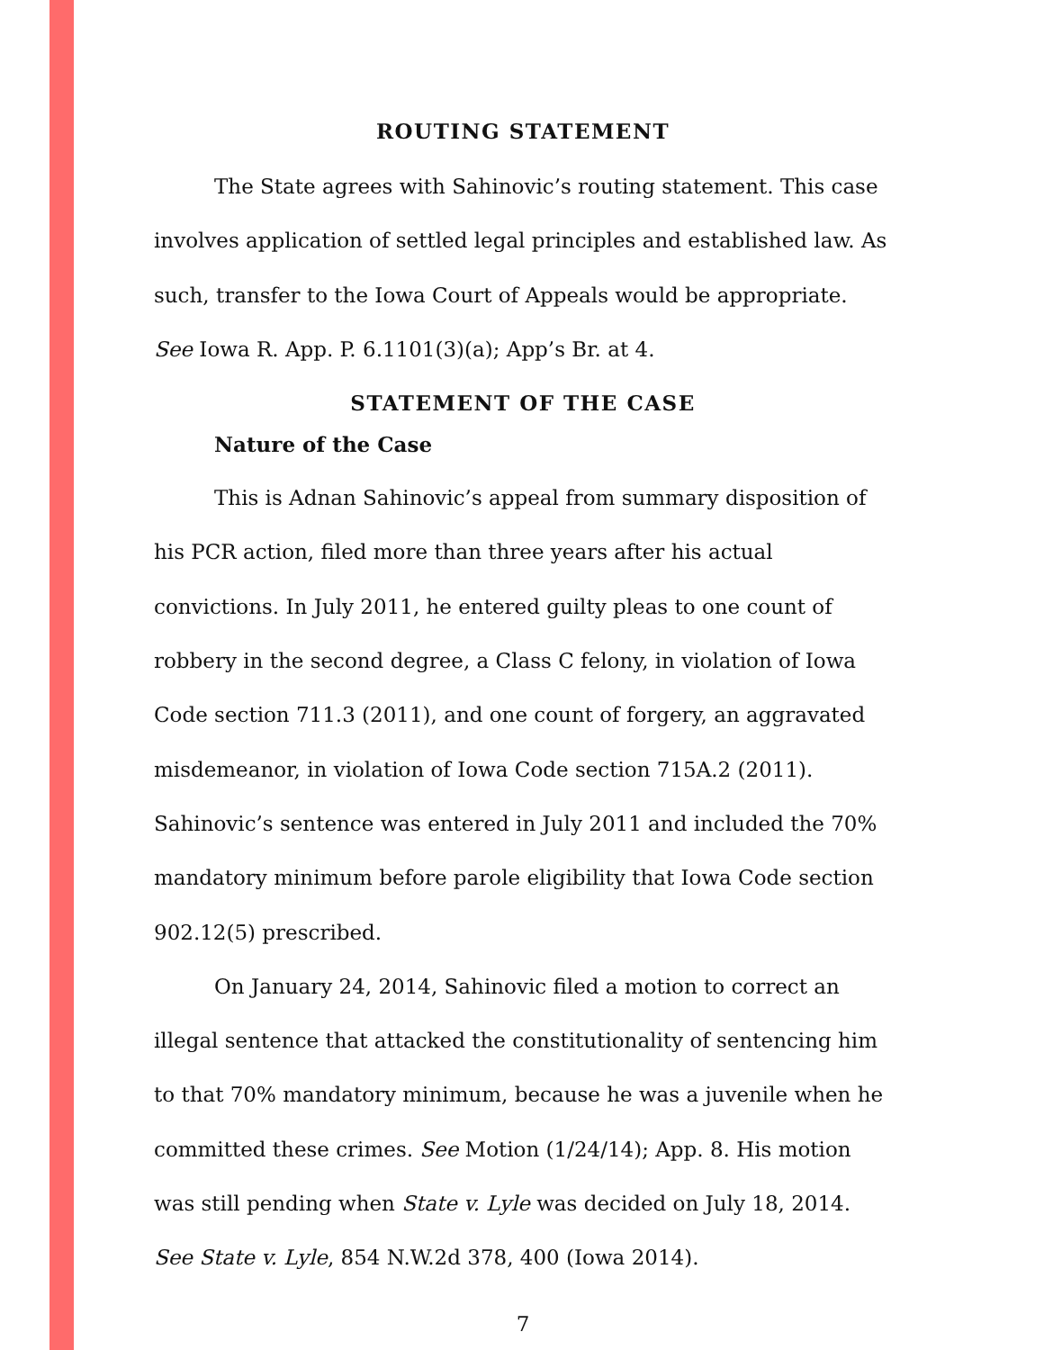ROUTING STATEMENT
The State agrees with Sahinovic’s routing statement. This case involves application of settled legal principles and established law. As such, transfer to the Iowa Court of Appeals would be appropriate. See Iowa R. App. P. 6.1101(3)(a); App’s Br. at 4.
STATEMENT OF THE CASE
Nature of the Case
This is Adnan Sahinovic’s appeal from summary disposition of his PCR action, filed more than three years after his actual convictions. In July 2011, he entered guilty pleas to one count of robbery in the second degree, a Class C felony, in violation of Iowa Code section 711.3 (2011), and one count of forgery, an aggravated misdemeanor, in violation of Iowa Code section 715A.2 (2011). Sahinovic’s sentence was entered in July 2011 and included the 70% mandatory minimum before parole eligibility that Iowa Code section 902.12(5) prescribed.
On January 24, 2014, Sahinovic filed a motion to correct an illegal sentence that attacked the constitutionality of sentencing him to that 70% mandatory minimum, because he was a juvenile when he committed these crimes. See Motion (1/24/14); App. 8. His motion was still pending when State v. Lyle was decided on July 18, 2014. See State v. Lyle, 854 N.W.2d 378, 400 (Iowa 2014).
7